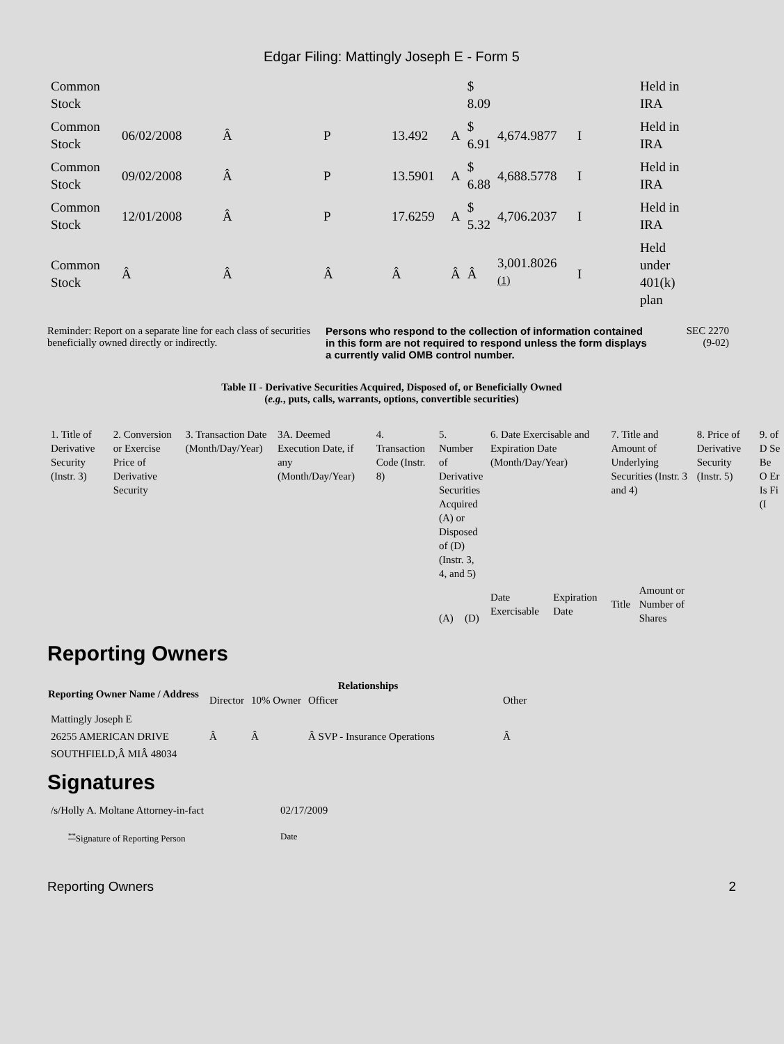Edgar Filing: Mattingly Joseph E - Form 5
| Common Stock | | | | | | $ 8.09 | | | Held in IRA |
| Common Stock | 06/02/2008 | Â | P | 13.492 | A | $ 6.91 | 4,674.9877 | I | Held in IRA |
| Common Stock | 09/02/2008 | Â | P | 13.5901 | A | $ 6.88 | 4,688.5778 | I | Held in IRA |
| Common Stock | 12/01/2008 | Â | P | 17.6259 | A | $ 5.32 | 4,706.2037 | I | Held in IRA |
| Common Stock | Â | Â | Â | Â | Â | Â | 3,001.8026 <sup>(1)</sup> | I | Held under 401(k) plan |
Reminder: Report on a separate line for each class of securities beneficially owned directly or indirectly.
Persons who respond to the collection of information contained in this form are not required to respond unless the form displays a currently valid OMB control number.
SEC 2270
(9-02)
Table II - Derivative Securities Acquired, Disposed of, or Beneficially Owned
(e.g., puts, calls, warrants, options, convertible securities)
| 1. Title of Derivative Security (Instr. 3) | 2. Conversion or Exercise Price of Derivative Security | 3. Transaction Date (Month/Day/Year) | 3A. Deemed Execution Date, if any (Month/Day/Year) | 4. Transaction Code (Instr. 8) | 5. Number of Derivative Securities Acquired (A) or Disposed of (D) (Instr. 3, 4, and 5) | | 6. Date Exercisable and Expiration Date (Month/Day/Year) | | 7. Title and Amount of Underlying Securities (Instr. 3 and 4) | | 8. Price of Derivative Security (Instr. 5) | 9. of D Se Be O Er Is Fi (I |
| | | | | | (A) | (D) | Date Exercisable | Expiration Date | Title | Amount or Number of Shares | | |
Reporting Owners
| Reporting Owner Name / Address | Relationships | | | |
| --- | --- | --- | --- | --- |
| | Director | 10% Owner | Officer | Other |
| Mattingly Joseph E 26255 AMERICAN DRIVE SOUTHFIELD,Â MIÂ 48034 | Â | Â | Â SVP - Insurance Operations | Â |
Signatures
| /s/Holly A. Moltane Attorney-in-fact | 02/17/2009 |
| <sup>**</sup> Signature of Reporting Person | Date |
Reporting Owners 2